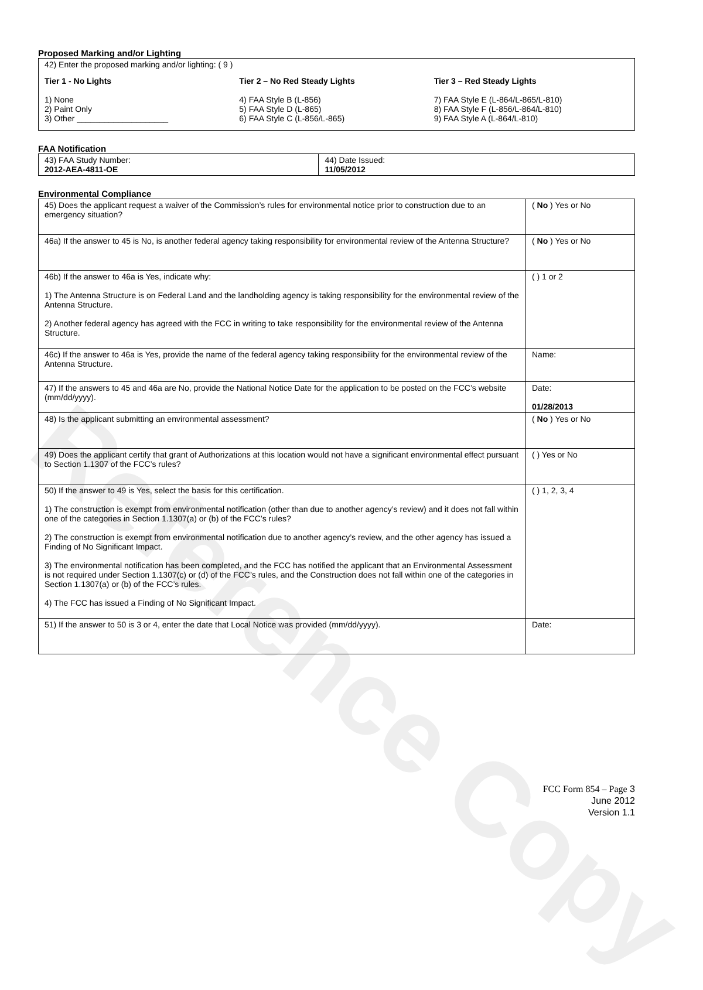Reference Copy
Proposed Marking and/or Lighting
42) Enter the proposed marking and/or lighting: ( 9 )
Tier 1 - No Lights
1) None
2) Paint Only
3) Other ____________________
Tier 2 – No Red Steady Lights
4) FAA Style B (L-856)
5) FAA Style D (L-865)
6) FAA Style C (L-856/L-865)
Tier 3 – Red Steady Lights
7) FAA Style E (L-864/L-865/L-810)
8) FAA Style F (L-856/L-864/L-810)
9) FAA Style A (L-864/L-810)
FAA Notification
| 43) FAA Study Number: 2012-AEA-4811-OE | 44) Date Issued: 11/05/2012 |
Environmental Compliance
| 45) Does the applicant request a waiver of the Commission’s rules for environmental notice prior to construction due to an emergency situation? | ( No ) Yes or No |
| 46a) If the answer to 45 is No, is another federal agency taking responsibility for environmental review of the Antenna Structure? | ( No ) Yes or No |
| 46b) If the answer to 46a is Yes, indicate why: 1) The Antenna Structure is on Federal Land and the landholding agency is taking responsibility for the environmental review of the Antenna Structure. 2) Another federal agency has agreed with the FCC in writing to take responsibility for the environmental review of the Antenna Structure. | ( ) 1 or 2 |
| 46c) If the answer to 46a is Yes, provide the name of the federal agency taking responsibility for the environmental review of the Antenna Structure. | Name: |
| 47) If the answers to 45 and 46a are No, provide the National Notice Date for the application to be posted on the FCC’s website (mm/dd/yyyy). | Date: 01/28/2013 |
| 48) Is the applicant submitting an environmental assessment? | ( No ) Yes or No |
| 49) Does the applicant certify that grant of Authorizations at this location would not have a significant environmental effect pursuant to Section 1.1307 of the FCC’s rules? | ( ) Yes or No |
| 50) If the answer to 49 is Yes, select the basis for this certification. 1) The construction is exempt from environmental notification (other than due to another agency’s review) and it does not fall within one of the categories in Section 1.1307(a) or (b) of the FCC’s rules? 2) The construction is exempt from environmental notification due to another agency’s review, and the other agency has issued a Finding of No Significant Impact. 3) The environmental notification has been completed, and the FCC has notified the applicant that an Environmental Assessment is not required under Section 1.1307(c) or (d) of the FCC’s rules, and the Construction does not fall within one of the categories in Section 1.1307(a) or (b) of the FCC’s rules. 4) The FCC has issued a Finding of No Significant Impact. | ( ) 1, 2, 3, 4 |
| 51) If the answer to 50 is 3 or 4, enter the date that Local Notice was provided (mm/dd/yyyy). | Date: |
FCC Form 854 – Page 3
June 2012
Version 1.1